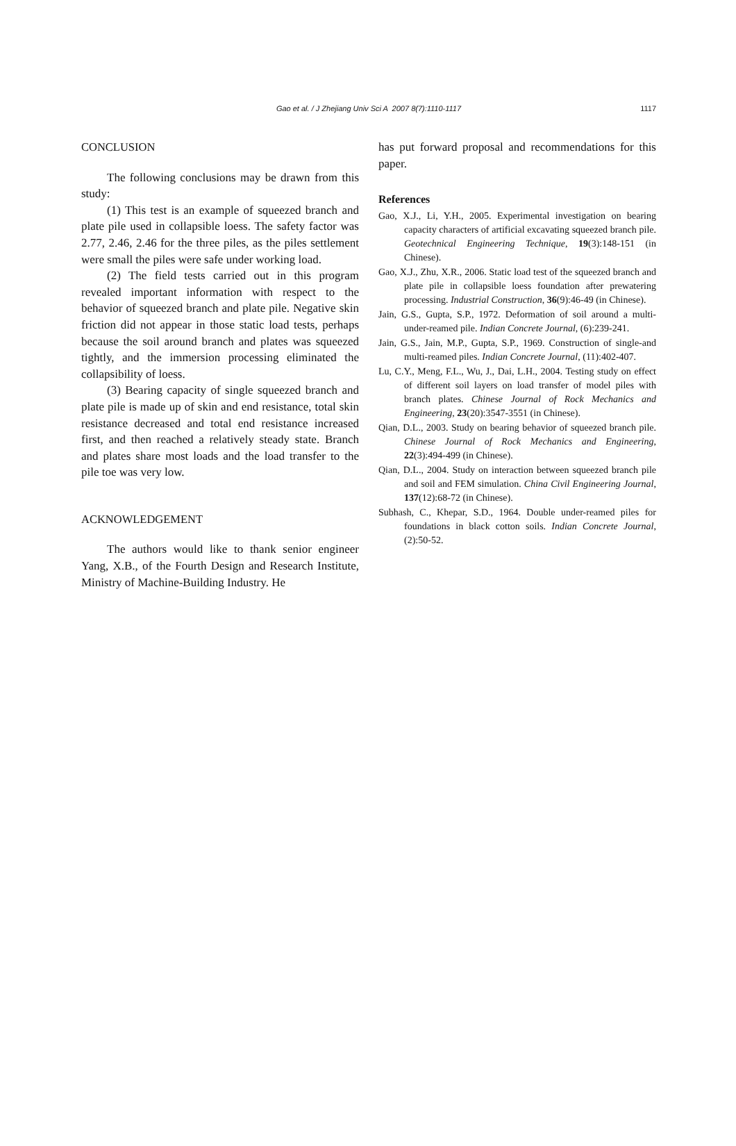Gao et al. / J Zhejiang Univ Sci A 2007 8(7):1110-1117
1117
CONCLUSION
The following conclusions may be drawn from this study:
(1) This test is an example of squeezed branch and plate pile used in collapsible loess. The safety factor was 2.77, 2.46, 2.46 for the three piles, as the piles settlement were small the piles were safe under working load.
(2) The field tests carried out in this program revealed important information with respect to the behavior of squeezed branch and plate pile. Negative skin friction did not appear in those static load tests, perhaps because the soil around branch and plates was squeezed tightly, and the immersion processing eliminated the collapsibility of loess.
(3) Bearing capacity of single squeezed branch and plate pile is made up of skin and end resistance, total skin resistance decreased and total end resistance increased first, and then reached a relatively steady state. Branch and plates share most loads and the load transfer to the pile toe was very low.
ACKNOWLEDGEMENT
The authors would like to thank senior engineer Yang, X.B., of the Fourth Design and Research Institute, Ministry of Machine-Building Industry. He
has put forward proposal and recommendations for this paper.
References
Gao, X.J., Li, Y.H., 2005. Experimental investigation on bearing capacity characters of artificial excavating squeezed branch pile. Geotechnical Engineering Technique, 19(3):148-151 (in Chinese).
Gao, X.J., Zhu, X.R., 2006. Static load test of the squeezed branch and plate pile in collapsible loess foundation after prewatering processing. Industrial Construction, 36(9):46-49 (in Chinese).
Jain, G.S., Gupta, S.P., 1972. Deformation of soil around a multi-under-reamed pile. Indian Concrete Journal, (6):239-241.
Jain, G.S., Jain, M.P., Gupta, S.P., 1969. Construction of single-and multi-reamed piles. Indian Concrete Journal, (11):402-407.
Lu, C.Y., Meng, F.L., Wu, J., Dai, L.H., 2004. Testing study on effect of different soil layers on load transfer of model piles with branch plates. Chinese Journal of Rock Mechanics and Engineering, 23(20):3547-3551 (in Chinese).
Qian, D.L., 2003. Study on bearing behavior of squeezed branch pile. Chinese Journal of Rock Mechanics and Engineering, 22(3):494-499 (in Chinese).
Qian, D.L., 2004. Study on interaction between squeezed branch pile and soil and FEM simulation. China Civil Engineering Journal, 137(12):68-72 (in Chinese).
Subhash, C., Khepar, S.D., 1964. Double under-reamed piles for foundations in black cotton soils. Indian Concrete Journal, (2):50-52.